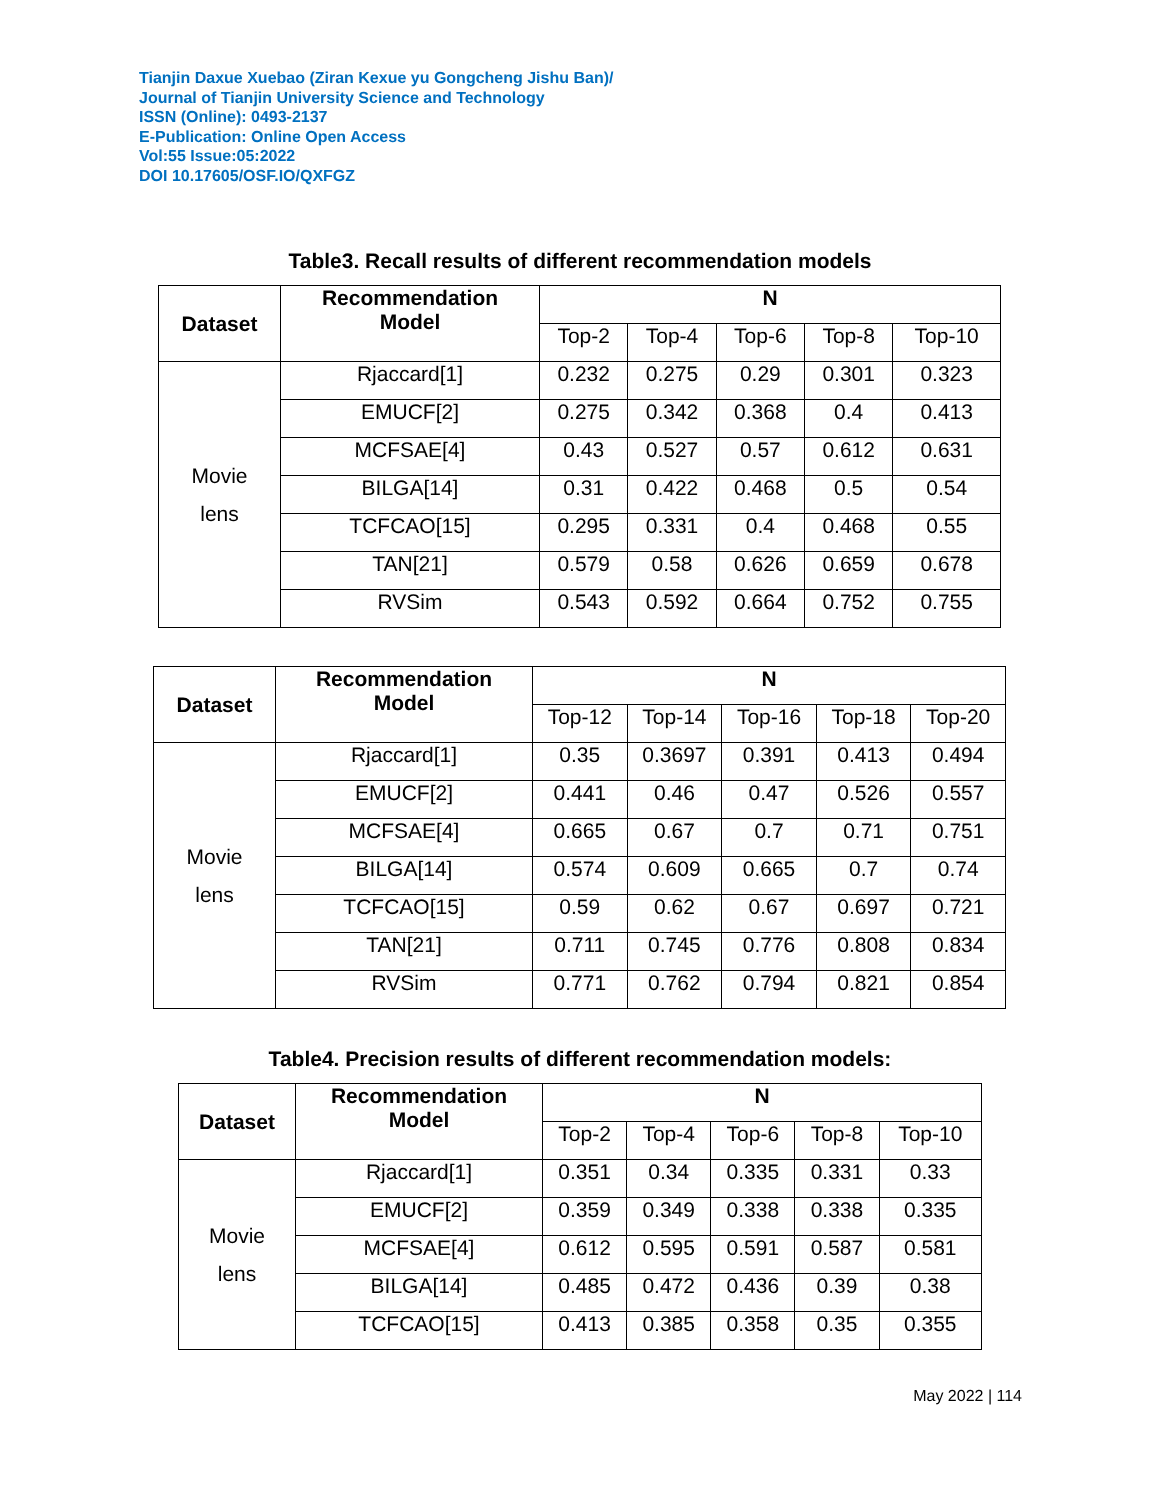Tianjin Daxue Xuebao (Ziran Kexue yu Gongcheng Jishu Ban)/
Journal of Tianjin University Science and Technology
ISSN (Online): 0493-2137
E-Publication: Online Open Access
Vol:55 Issue:05:2022
DOI 10.17605/OSF.IO/QXFGZ
Table3. Recall results of different recommendation models
| Dataset | Recommendation Model | N | | | | |
| --- | --- | --- | --- | --- | --- | --- |
| | | Top-2 | Top-4 | Top-6 | Top-8 | Top-10 |
| Movie lens | Rjaccard[1] | 0.232 | 0.275 | 0.29 | 0.301 | 0.323 |
| | EMUCF[2] | 0.275 | 0.342 | 0.368 | 0.4 | 0.413 |
| | MCFSAE[4] | 0.43 | 0.527 | 0.57 | 0.612 | 0.631 |
| | BILGA[14] | 0.31 | 0.422 | 0.468 | 0.5 | 0.54 |
| | TCFCAO[15] | 0.295 | 0.331 | 0.4 | 0.468 | 0.55 |
| | TAN[21] | 0.579 | 0.58 | 0.626 | 0.659 | 0.678 |
| | RVSim | 0.543 | 0.592 | 0.664 | 0.752 | 0.755 |
| Dataset | Recommendation Model | N | | | | |
| --- | --- | --- | --- | --- | --- | --- |
| | | Top-12 | Top-14 | Top-16 | Top-18 | Top-20 |
| Movie lens | Rjaccard[1] | 0.35 | 0.3697 | 0.391 | 0.413 | 0.494 |
| | EMUCF[2] | 0.441 | 0.46 | 0.47 | 0.526 | 0.557 |
| | MCFSAE[4] | 0.665 | 0.67 | 0.7 | 0.71 | 0.751 |
| | BILGA[14] | 0.574 | 0.609 | 0.665 | 0.7 | 0.74 |
| | TCFCAO[15] | 0.59 | 0.62 | 0.67 | 0.697 | 0.721 |
| | TAN[21] | 0.711 | 0.745 | 0.776 | 0.808 | 0.834 |
| | RVSim | 0.771 | 0.762 | 0.794 | 0.821 | 0.854 |
Table4. Precision results of different recommendation models:
| Dataset | Recommendation Model | N | | | | |
| --- | --- | --- | --- | --- | --- | --- |
| | | Top-2 | Top-4 | Top-6 | Top-8 | Top-10 |
| Movie lens | Rjaccard[1] | 0.351 | 0.34 | 0.335 | 0.331 | 0.33 |
| | EMUCF[2] | 0.359 | 0.349 | 0.338 | 0.338 | 0.335 |
| | MCFSAE[4] | 0.612 | 0.595 | 0.591 | 0.587 | 0.581 |
| | BILGA[14] | 0.485 | 0.472 | 0.436 | 0.39 | 0.38 |
| | TCFCAO[15] | 0.413 | 0.385 | 0.358 | 0.35 | 0.355 |
May 2022 | 114